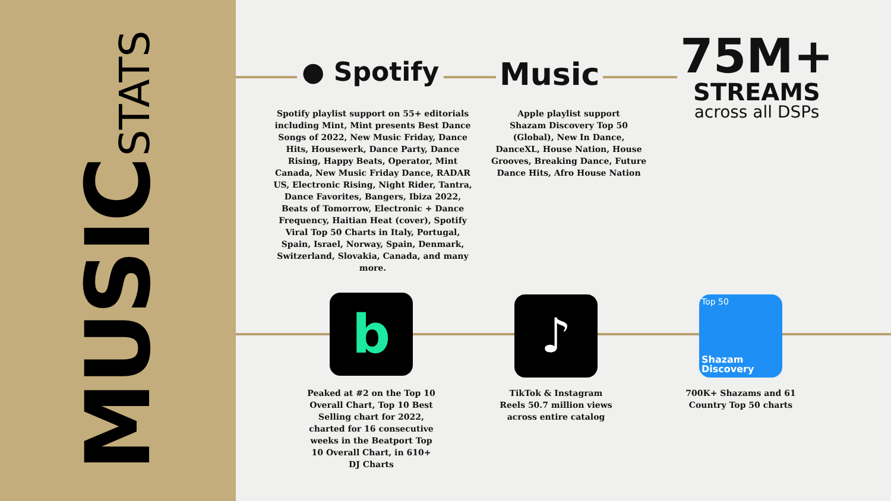MUSIC STATS
● Spotify Music
75M+
STREAMS
across all DSPs
Spotify playlist support on 55+ editorials including Mint, Mint presents Best Dance Songs of 2022, New Music Friday, Dance Hits, Housewerk, Dance Party, Dance Rising, Happy Beats, Operator, Mint Canada, New Music Friday Dance, RADAR US, Electronic Rising, Night Rider, Tantra, Dance Favorites, Bangers, Ibiza 2022, Beats of Tomorrow, Electronic + Dance Frequency, Haitian Heat (cover), Spotify Viral Top 50 Charts in Italy, Portugal, Spain, Israel, Norway, Spain, Denmark, Switzerland, Slovakia, Canada, and many more.
Apple playlist support
Shazam Discovery Top 50 (Global), New In Dance, DanceXL, House Nation, House Grooves, Breaking Dance, Future Dance Hits, Afro House Nation
b ♪
Top 50
Shazam
Discovery
Peaked at #2 on the Top 10 Overall Chart, Top 10 Best Selling chart for 2022, charted for 16 consecutive weeks in the Beatport Top 10 Overall Chart, in 610+ DJ Charts
TikTok & Instagram Reels 50.7 million views across entire catalog
700K+ Shazams and 61 Country Top 50 charts